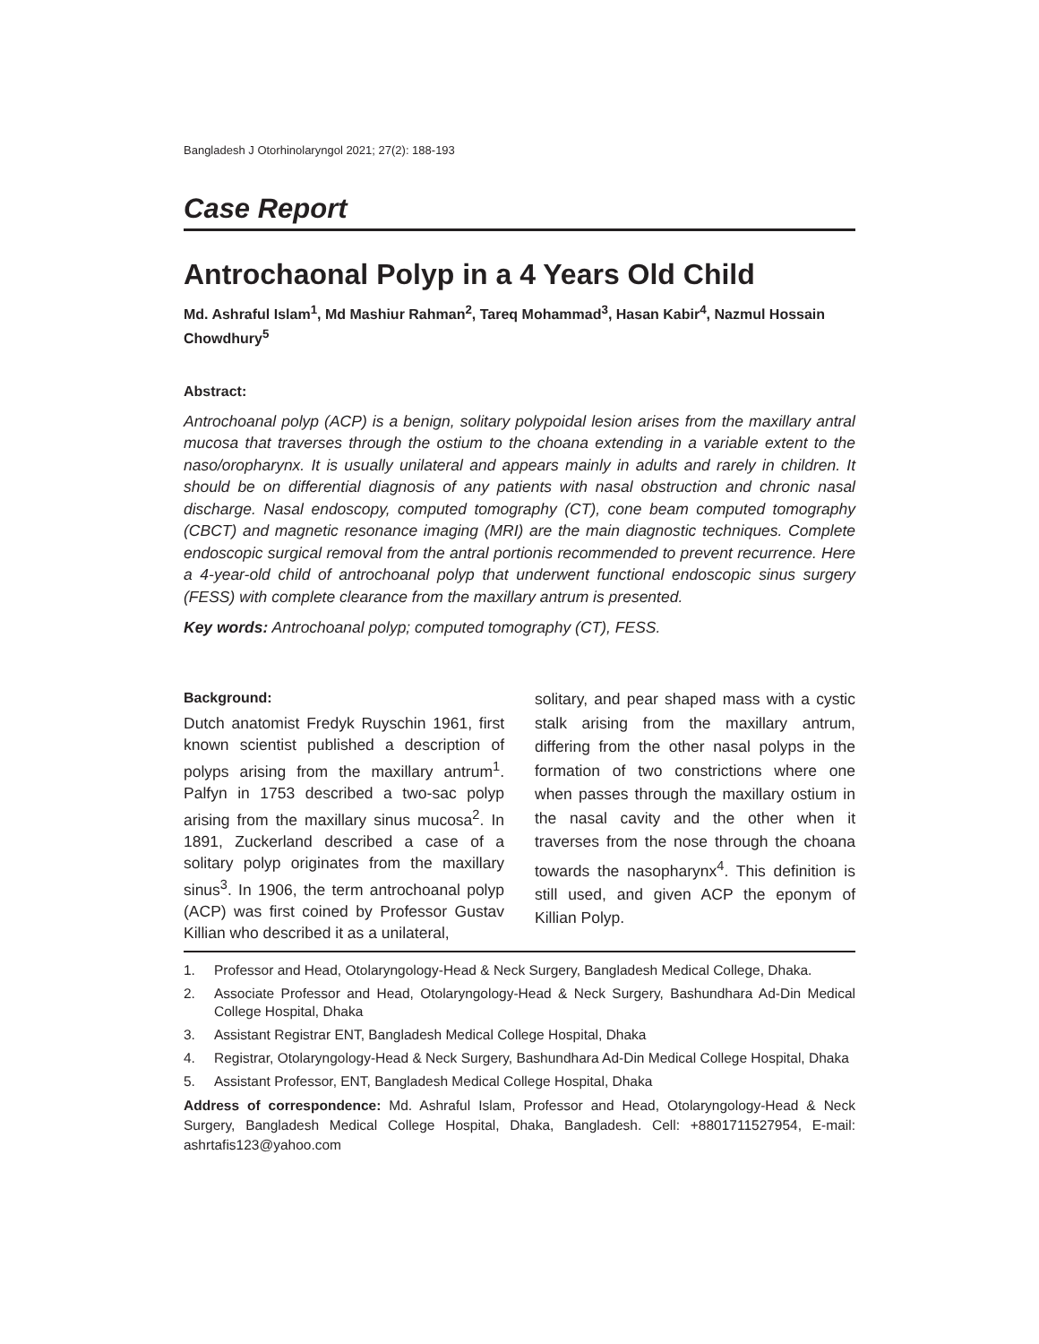Bangladesh J Otorhinolaryngol 2021; 27(2): 188-193
Case Report
Antrochaonal Polyp in a 4 Years Old Child
Md. Ashraful Islam<sup>1</sup>, Md Mashiur Rahman<sup>2</sup>, Tareq Mohammad<sup>3</sup>, Hasan Kabir<sup>4</sup>, Nazmul Hossain Chowdhury<sup>5</sup>
Abstract:
Antrochoanal polyp (ACP) is a benign, solitary polypoidal lesion arises from the maxillary antral mucosa that traverses through the ostium to the choana extending in a variable extent to the naso/oropharynx. It is usually unilateral and appears mainly in adults and rarely in children. It should be on differential diagnosis of any patients with nasal obstruction and chronic nasal discharge. Nasal endoscopy, computed tomography (CT), cone beam computed tomography (CBCT) and magnetic resonance imaging (MRI) are the main diagnostic techniques. Complete endoscopic surgical removal from the antral portionis recommended to prevent recurrence. Here a 4-year-old child of antrochoanal polyp that underwent functional endoscopic sinus surgery (FESS) with complete clearance from the maxillary antrum is presented.
Key words: Antrochoanal polyp; computed tomography (CT), FESS.
Background:
Dutch anatomist Fredyk Ruyschin 1961, first known scientist published a description of polyps arising from the maxillary antrum<sup>1</sup>. Palfyn in 1753 described a two-sac polyp arising from the maxillary sinus mucosa<sup>2</sup>. In 1891, Zuckerland described a case of a solitary polyp originates from the maxillary sinus<sup>3</sup>. In 1906, the term antrochoanal polyp (ACP) was first coined by Professor Gustav Killian who described it as a unilateral,
solitary, and pear shaped mass with a cystic stalk arising from the maxillary antrum, differing from the other nasal polyps in the formation of two constrictions where one when passes through the maxillary ostium in the nasal cavity and the other when it traverses from the nose through the choana towards the nasopharynx<sup>4</sup>. This definition is still used, and given ACP the eponym of Killian Polyp.
1. Professor and Head, Otolaryngology-Head & Neck Surgery, Bangladesh Medical College, Dhaka.
2. Associate Professor and Head, Otolaryngology-Head & Neck Surgery, Bashundhara Ad-Din Medical College Hospital, Dhaka
3. Assistant Registrar ENT, Bangladesh Medical College Hospital, Dhaka
4. Registrar, Otolaryngology-Head & Neck Surgery, Bashundhara Ad-Din Medical College Hospital, Dhaka
5. Assistant Professor, ENT, Bangladesh Medical College Hospital, Dhaka
Address of correspondence: Md. Ashraful Islam, Professor and Head, Otolaryngology-Head & Neck Surgery, Bangladesh Medical College Hospital, Dhaka, Bangladesh. Cell: +8801711527954, E-mail: ashrtafis123@yahoo.com